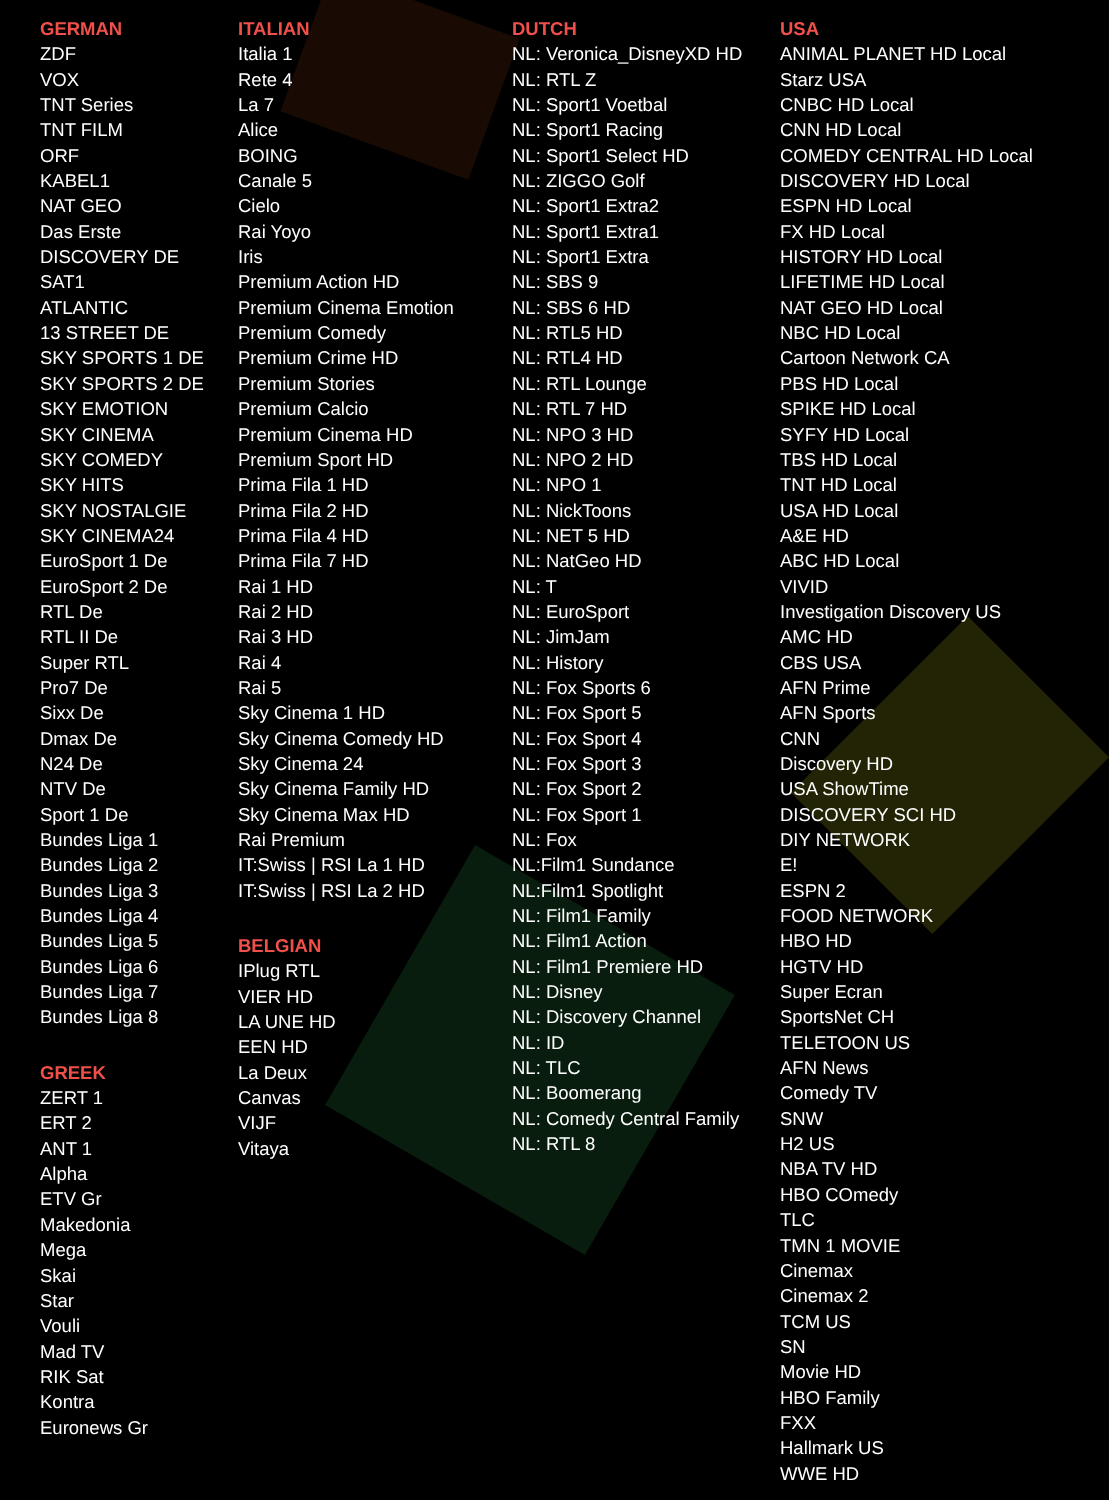GERMAN
ZDF
VOX
TNT Series
TNT FILM
ORF
KABEL1
NAT GEO
Das Erste
DISCOVERY DE
SAT1
ATLANTIC
13 STREET DE
SKY SPORTS 1 DE
SKY SPORTS 2 DE
SKY EMOTION
SKY CINEMA
SKY COMEDY
SKY HITS
SKY NOSTALGIE
SKY CINEMA24
EuroSport 1 De
EuroSport 2 De
RTL De
RTL II De
Super RTL
Pro7 De
Sixx De
Dmax De
N24 De
NTV De
Sport 1 De
Bundes Liga 1
Bundes Liga 2
Bundes Liga 3
Bundes Liga 4
Bundes Liga 5
Bundes Liga 6
Bundes Liga 7
Bundes Liga 8
GREEK
ZERT 1
ERT 2
ANT 1
Alpha
ETV Gr
Makedonia
Mega
Skai
Star
Vouli
Mad TV
RIK Sat
Kontra
Euronews Gr
ITALIAN
Italia 1
Rete 4
La 7
Alice
BOING
Canale 5
Cielo
Rai Yoyo
Iris
Premium Action HD
Premium Cinema Emotion
Premium Comedy
Premium Crime HD
Premium Stories
Premium Calcio
Premium Cinema HD
Premium Sport HD
Prima Fila 1 HD
Prima Fila 2 HD
Prima Fila 4 HD
Prima Fila 7 HD
Rai 1 HD
Rai 2 HD
Rai 3 HD
Rai 4
Rai 5
Sky Cinema 1 HD
Sky Cinema Comedy HD
Sky Cinema 24
Sky Cinema Family HD
Sky Cinema Max HD
Rai Premium
IT:Swiss | RSI La 1 HD
IT:Swiss | RSI La 2 HD
BELGIAN
IPlug RTL
VIER HD
LA UNE HD
EEN HD
La Deux
Canvas
VIJF
Vitaya
DUTCH
NL: Veronica_DisneyXD HD
NL: RTL Z
NL: Sport1 Voetbal
NL: Sport1 Racing
NL: Sport1 Select HD
NL: ZIGGO Golf
NL: Sport1 Extra2
NL: Sport1 Extra1
NL: Sport1 Extra
NL: SBS 9
NL: SBS 6 HD
NL: RTL5 HD
NL: RTL4 HD
NL: RTL Lounge
NL: RTL 7 HD
NL: NPO 3 HD
NL: NPO 2 HD
NL: NPO 1
NL: NickToons
NL: NET 5 HD
NL: NatGeo HD
NL: T
NL: EuroSport
NL: JimJam
NL: History
NL: Fox Sports 6
NL: Fox Sport 5
NL: Fox Sport 4
NL: Fox Sport 3
NL: Fox Sport 2
NL: Fox Sport 1
NL: Fox
NL:Film1 Sundance
NL:Film1 Spotlight
NL: Film1 Family
NL: Film1 Action
NL: Film1 Premiere HD
NL: Disney
NL: Discovery Channel
NL: ID
NL: TLC
NL: Boomerang
NL: Comedy Central Family
NL: RTL 8
USA
ANIMAL PLANET HD Local
Starz USA
CNBC HD Local
CNN HD Local
COMEDY CENTRAL HD Local
DISCOVERY HD Local
ESPN HD Local
FX HD Local
HISTORY HD Local
LIFETIME HD Local
NAT GEO HD Local
NBC HD Local
Cartoon Network CA
PBS HD Local
SPIKE HD Local
SYFY HD Local
TBS HD Local
TNT HD Local
USA HD Local
A&E HD
ABC HD Local
VIVID
Investigation Discovery US
AMC HD
CBS USA
AFN Prime
AFN Sports
CNN
Discovery HD
USA ShowTime
DISCOVERY SCI HD
DIY NETWORK
E!
ESPN 2
FOOD NETWORK
HBO HD
HGTV HD
Super Ecran
SportsNet CH
TELETOON US
AFN News
Comedy TV
SNW
H2 US
NBA TV HD
HBO COmedy
TLC
TMN 1 MOVIE
Cinemax
Cinemax 2
TCM US
SN
Movie HD
HBO Family
FXX
Hallmark US
WWE HD